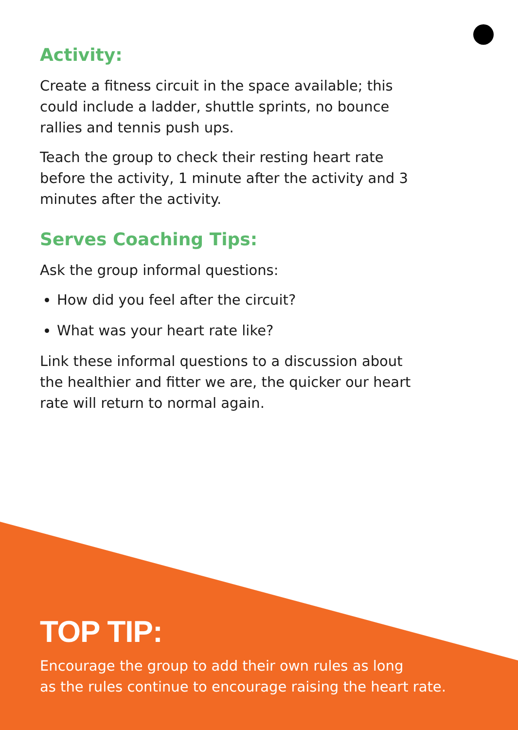Activity:
Create a fitness circuit in the space available; this could include a ladder, shuttle sprints, no bounce rallies and tennis push ups.
Teach the group to check their resting heart rate before the activity, 1 minute after the activity and 3 minutes after the activity.
Serves Coaching Tips:
Ask the group informal questions:
How did you feel after the circuit?
What was your heart rate like?
Link these informal questions to a discussion about the healthier and fitter we are, the quicker our heart rate will return to normal again.
TOP TIP:
Encourage the group to add their own rules as long
as the rules continue to encourage raising the heart rate.